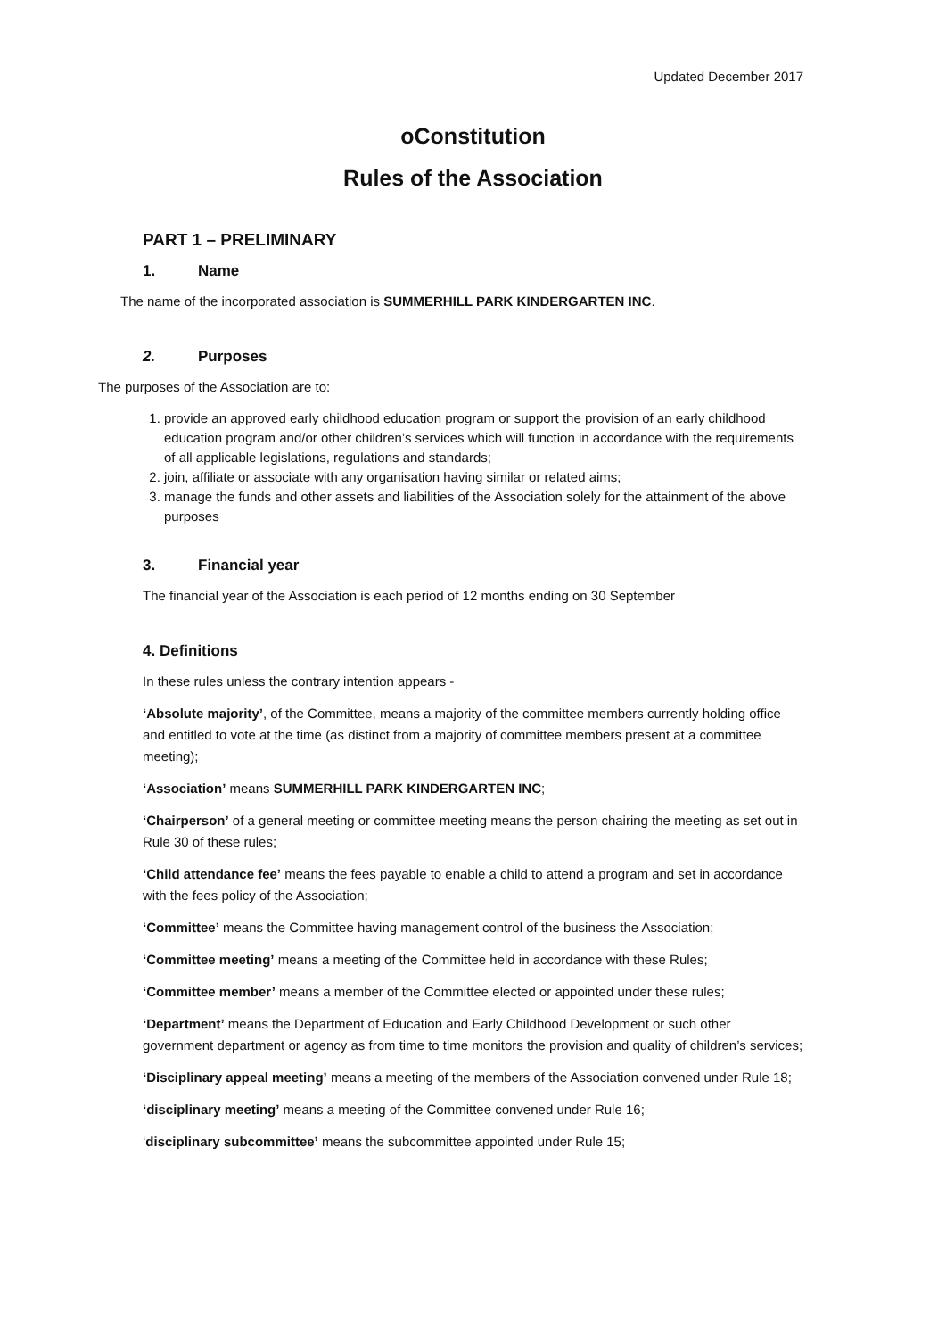Updated December 2017
oConstitution
Rules of the Association
PART 1 – PRELIMINARY
1. Name
The name of the incorporated association is SUMMERHILL PARK KINDERGARTEN INC.
2. Purposes
The purposes of the Association are to:
1. provide an approved early childhood education program or support the provision of an early childhood education program and/or other children’s services which will function in accordance with the requirements of all applicable legislations, regulations and standards;
2. join, affiliate or associate with any organisation having similar or related aims;
3. manage the funds and other assets and liabilities of the Association solely for the attainment of the above purposes
3. Financial year
The financial year of the Association is each period of 12 months ending on 30 September
4. Definitions
In these rules unless the contrary intention appears -
‘Absolute majority’, of the Committee, means a majority of the committee members currently holding office and entitled to vote at the time (as distinct from a majority of committee members present at a committee meeting);
‘Association’ means SUMMERHILL PARK KINDERGARTEN INC;
‘Chairperson’ of a general meeting or committee meeting means the person chairing the meeting as set out in Rule 30 of these rules;
‘Child attendance fee’ means the fees payable to enable a child to attend a program and set in accordance with the fees policy of the Association;
‘Committee’ means the Committee having management control of the business the Association;
‘Committee meeting’ means a meeting of the Committee held in accordance with these Rules;
‘Committee member’ means a member of the Committee elected or appointed under these rules;
‘Department’ means the Department of Education and Early Childhood Development or such other government department or agency as from time to time monitors the provision and quality of children’s services;
‘Disciplinary appeal meeting’ means a meeting of the members of the Association convened under Rule 18;
‘disciplinary meeting’ means a meeting of the Committee convened under Rule 16;
‘disciplinary subcommittee’ means the subcommittee appointed under Rule 15;